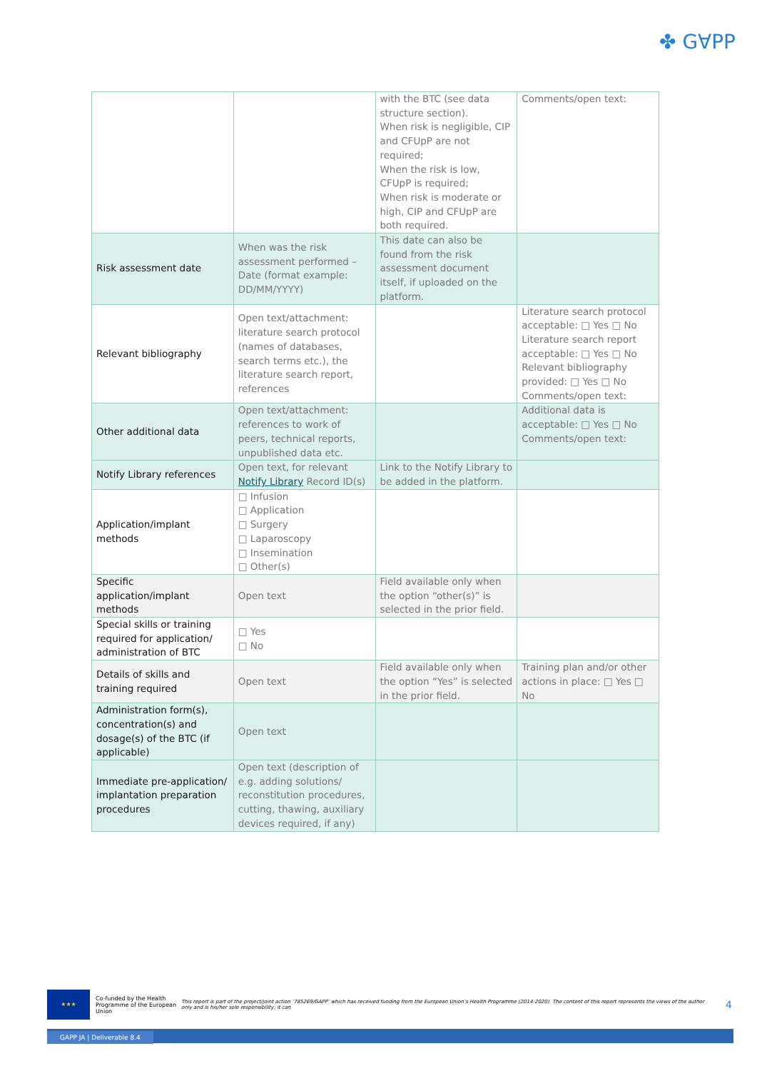✤ G∀PP
| | | with the BTC (see data structure section). When risk is negligible, CIP and CFUpP are not required; When the risk is low, CFUpP is required; When risk is moderate or high, CIP and CFUpP are both required. | Comments/open text: |
| Risk assessment date | When was the risk assessment performed – Date (format example: DD/MM/YYYY) | This date can also be found from the risk assessment document itself, if uploaded on the platform. | |
| Relevant bibliography | Open text/attachment: literature search protocol (names of databases, search terms etc.), the literature search report, references | | Literature search protocol acceptable: □ Yes □ No Literature search report acceptable: □ Yes □ No Relevant bibliography provided: □ Yes □ No Comments/open text: |
| Other additional data | Open text/attachment: references to work of peers, technical reports, unpublished data etc. | | Additional data is acceptable: □ Yes □ No Comments/open text: |
| Notify Library references | Open text, for relevant Notify Library Record ID(s) | Link to the Notify Library to be added in the platform. | |
| Application/implant methods | □ Infusion □ Application □ Surgery □ Laparoscopy □ Insemination □ Other(s) | | |
| Specific application/implant methods | Open text | Field available only when the option “other(s)” is selected in the prior field. | |
| Special skills or training required for application/ administration of BTC | □ Yes □ No | | |
| Details of skills and training required | Open text | Field available only when the option “Yes” is selected in the prior field. | Training plan and/or other actions in place: □ Yes □ No |
| Administration form(s), concentration(s) and dosage(s) of the BTC (if applicable) | Open text | | |
| Immediate pre-application/ implantation preparation procedures | Open text (description of e.g. adding solutions/ reconstitution procedures, cutting, thawing, auxiliary devices required, if any) | | |
★★★
Co-funded by the Health Programme of the European Union
This report is part of the project/joint action ‘785269/GAPP’ which has received funding from the European Union’s Health Programme (2014-2020). The content of this report represents the views of the author only and is his/her sole responsibility; it can
4
GAPP JA | Deliverable 8.4